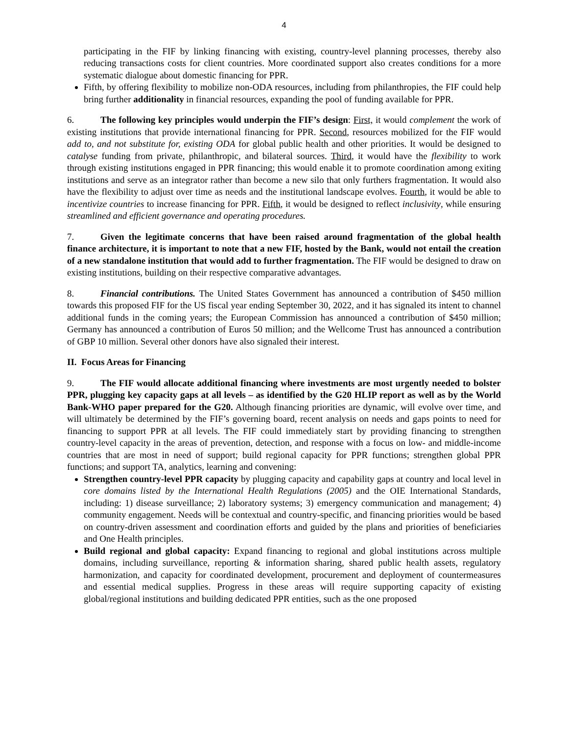4
participating in the FIF by linking financing with existing, country-level planning processes, thereby also reducing transactions costs for client countries. More coordinated support also creates conditions for a more systematic dialogue about domestic financing for PPR.
Fifth, by offering flexibility to mobilize non-ODA resources, including from philanthropies, the FIF could help bring further additionality in financial resources, expanding the pool of funding available for PPR.
6. The following key principles would underpin the FIF’s design: First, it would complement the work of existing institutions that provide international financing for PPR. Second, resources mobilized for the FIF would add to, and not substitute for, existing ODA for global public health and other priorities. It would be designed to catalyse funding from private, philanthropic, and bilateral sources. Third, it would have the flexibility to work through existing institutions engaged in PPR financing; this would enable it to promote coordination among exiting institutions and serve as an integrator rather than become a new silo that only furthers fragmentation. It would also have the flexibility to adjust over time as needs and the institutional landscape evolves. Fourth, it would be able to incentivize countries to increase financing for PPR. Fifth, it would be designed to reflect inclusivity, while ensuring streamlined and efficient governance and operating procedures.
7. Given the legitimate concerns that have been raised around fragmentation of the global health finance architecture, it is important to note that a new FIF, hosted by the Bank, would not entail the creation of a new standalone institution that would add to further fragmentation. The FIF would be designed to draw on existing institutions, building on their respective comparative advantages.
8. Financial contributions. The United States Government has announced a contribution of $450 million towards this proposed FIF for the US fiscal year ending September 30, 2022, and it has signaled its intent to channel additional funds in the coming years; the European Commission has announced a contribution of $450 million; Germany has announced a contribution of Euros 50 million; and the Wellcome Trust has announced a contribution of GBP 10 million. Several other donors have also signaled their interest.
II. Focus Areas for Financing
9. The FIF would allocate additional financing where investments are most urgently needed to bolster PPR, plugging key capacity gaps at all levels – as identified by the G20 HLIP report as well as by the World Bank-WHO paper prepared for the G20. Although financing priorities are dynamic, will evolve over time, and will ultimately be determined by the FIF’s governing board, recent analysis on needs and gaps points to need for financing to support PPR at all levels. The FIF could immediately start by providing financing to strengthen country-level capacity in the areas of prevention, detection, and response with a focus on low- and middle-income countries that are most in need of support; build regional capacity for PPR functions; strengthen global PPR functions; and support TA, analytics, learning and convening:
Strengthen country-level PPR capacity by plugging capacity and capability gaps at country and local level in core domains listed by the International Health Regulations (2005) and the OIE International Standards, including: 1) disease surveillance; 2) laboratory systems; 3) emergency communication and management; 4) community engagement. Needs will be contextual and country-specific, and financing priorities would be based on country-driven assessment and coordination efforts and guided by the plans and priorities of beneficiaries and One Health principles.
Build regional and global capacity: Expand financing to regional and global institutions across multiple domains, including surveillance, reporting & information sharing, shared public health assets, regulatory harmonization, and capacity for coordinated development, procurement and deployment of countermeasures and essential medical supplies. Progress in these areas will require supporting capacity of existing global/regional institutions and building dedicated PPR entities, such as the one proposed